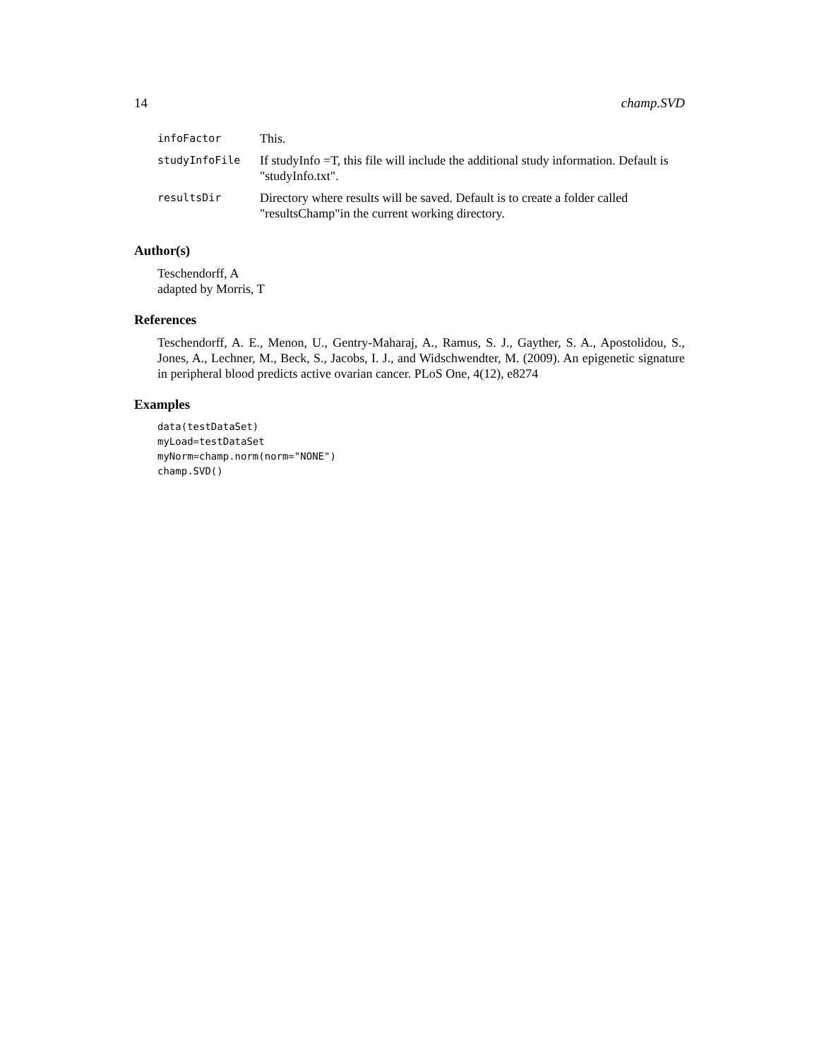14 champ.SVD
| infoFactor | This. |
| studyInfoFile | If studyInfo =T, this file will include the additional study information. Default is "studyInfo.txt". |
| resultsDir | Directory where results will be saved. Default is to create a folder called "resultsChamp"in the current working directory. |
Author(s)
Teschendorff, A
adapted by Morris, T
References
Teschendorff, A. E., Menon, U., Gentry-Maharaj, A., Ramus, S. J., Gayther, S. A., Apostolidou, S., Jones, A., Lechner, M., Beck, S., Jacobs, I. J., and Widschwendter, M. (2009). An epigenetic signature in peripheral blood predicts active ovarian cancer. PLoS One, 4(12), e8274
Examples
data(testDataSet)
myLoad=testDataSet
myNorm=champ.norm(norm="NONE")
champ.SVD()